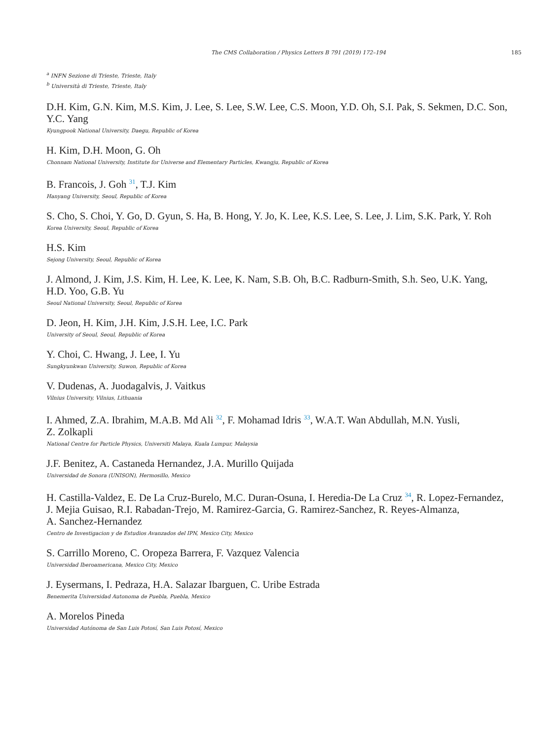The CMS Collaboration / Physics Letters B 791 (2019) 172–194 185
<sup>a</sup> INFN Sezione di Trieste, Trieste, Italy
<sup>b</sup> Università di Trieste, Trieste, Italy
D.H. Kim, G.N. Kim, M.S. Kim, J. Lee, S. Lee, S.W. Lee, C.S. Moon, Y.D. Oh, S.I. Pak, S. Sekmen, D.C. Son, Y.C. Yang
Kyungpook National University, Daegu, Republic of Korea
H. Kim, D.H. Moon, G. Oh
Chonnam National University, Institute for Universe and Elementary Particles, Kwangju, Republic of Korea
B. Francois, J. Goh <sup>31</sup>, T.J. Kim
Hanyang University, Seoul, Republic of Korea
S. Cho, S. Choi, Y. Go, D. Gyun, S. Ha, B. Hong, Y. Jo, K. Lee, K.S. Lee, S. Lee, J. Lim, S.K. Park, Y. Roh
Korea University, Seoul, Republic of Korea
H.S. Kim
Sejong University, Seoul, Republic of Korea
J. Almond, J. Kim, J.S. Kim, H. Lee, K. Lee, K. Nam, S.B. Oh, B.C. Radburn-Smith, S.h. Seo, U.K. Yang,
H.D. Yoo, G.B. Yu
Seoul National University, Seoul, Republic of Korea
D. Jeon, H. Kim, J.H. Kim, J.S.H. Lee, I.C. Park
University of Seoul, Seoul, Republic of Korea
Y. Choi, C. Hwang, J. Lee, I. Yu
Sungkyunkwan University, Suwon, Republic of Korea
V. Dudenas, A. Juodagalvis, J. Vaitkus
Vilnius University, Vilnius, Lithuania
I. Ahmed, Z.A. Ibrahim, M.A.B. Md Ali <sup>32</sup>, F. Mohamad Idris <sup>33</sup>, W.A.T. Wan Abdullah, M.N. Yusli,
Z. Zolkapli
National Centre for Particle Physics, Universiti Malaya, Kuala Lumpur, Malaysia
J.F. Benitez, A. Castaneda Hernandez, J.A. Murillo Quijada
Universidad de Sonora (UNISON), Hermosillo, Mexico
H. Castilla-Valdez, E. De La Cruz-Burelo, M.C. Duran-Osuna, I. Heredia-De La Cruz <sup>34</sup>, R. Lopez-Fernandez,
J. Mejia Guisao, R.I. Rabadan-Trejo, M. Ramirez-Garcia, G. Ramirez-Sanchez, R. Reyes-Almanza,
A. Sanchez-Hernandez
Centro de Investigacion y de Estudios Avanzados del IPN, Mexico City, Mexico
S. Carrillo Moreno, C. Oropeza Barrera, F. Vazquez Valencia
Universidad Iberoamericana, Mexico City, Mexico
J. Eysermans, I. Pedraza, H.A. Salazar Ibarguen, C. Uribe Estrada
Benemerita Universidad Autonoma de Puebla, Puebla, Mexico
A. Morelos Pineda
Universidad Autónoma de San Luis Potosí, San Luis Potosí, Mexico